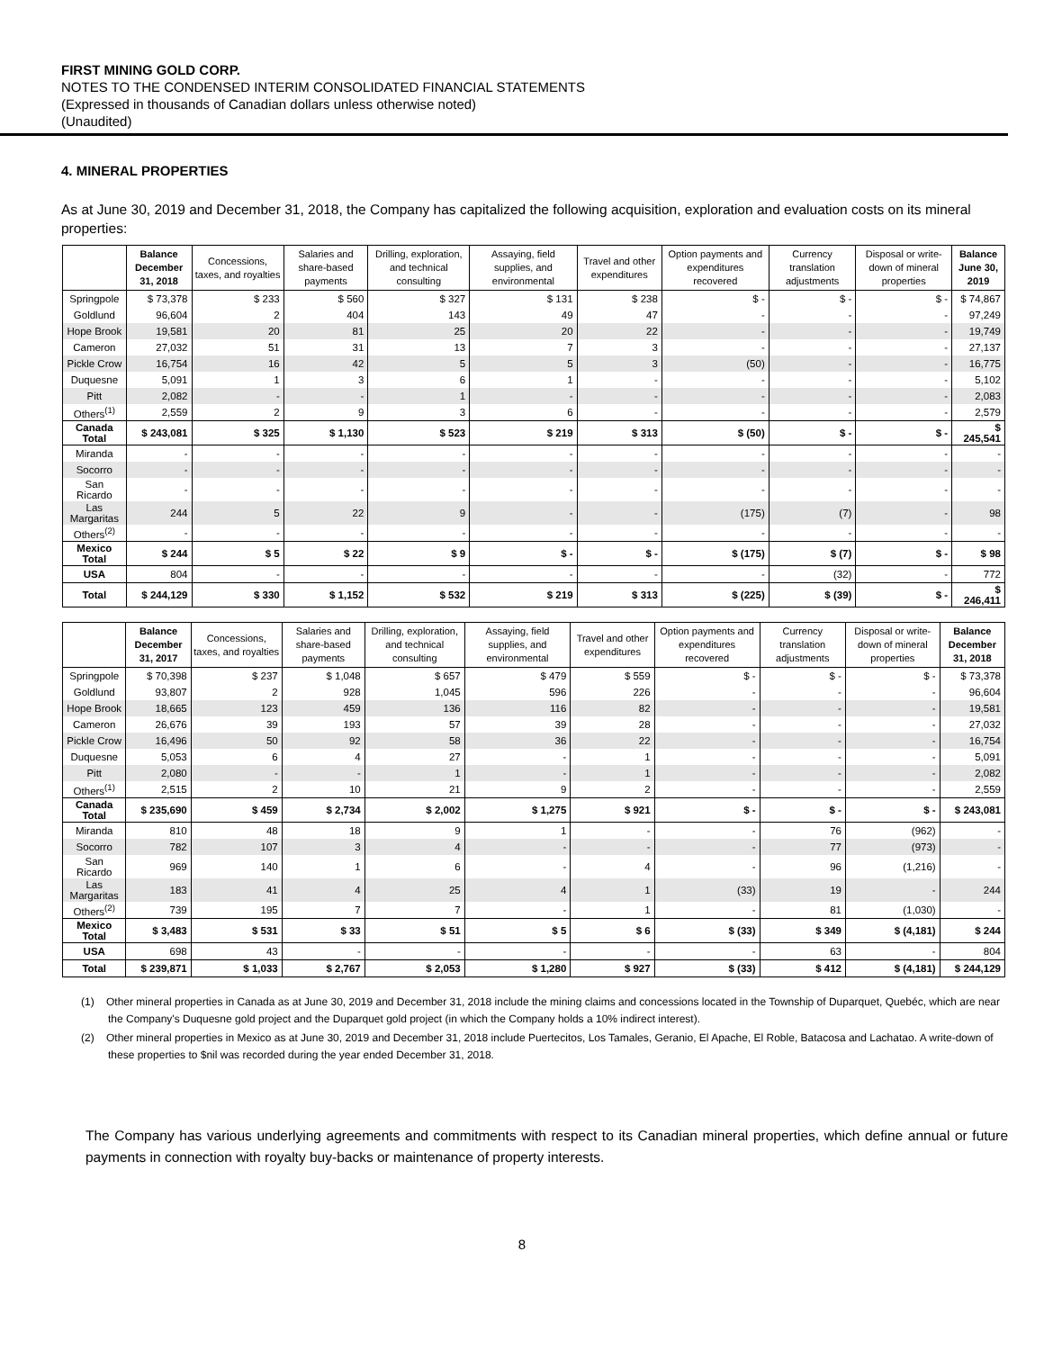FIRST MINING GOLD CORP.
NOTES TO THE CONDENSED INTERIM CONSOLIDATED FINANCIAL STATEMENTS
(Expressed in thousands of Canadian dollars unless otherwise noted)
(Unaudited)
4. MINERAL PROPERTIES
As at June 30, 2019 and December 31, 2018, the Company has capitalized the following acquisition, exploration and evaluation costs on its mineral properties:
| | Balance December 31, 2018 | Concessions, taxes, and royalties | Salaries and share-based payments | Drilling, exploration, and technical consulting | Assaying, field supplies, and environmental | Travel and other expenditures | Option payments and expenditures recovered | Currency translation adjustments | Disposal or write-down of mineral properties | Balance June 30, 2019 |
| --- | --- | --- | --- | --- | --- | --- | --- | --- | --- | --- |
| Springpole | $ 73,378 | $ 233 | $ 560 | $ 327 | $ 131 | $ 238 | $ - | $ - | $ - | $ 74,867 |
| Goldlund | 96,604 | 2 | 404 | 143 | 49 | 47 | - | - | - | 97,249 |
| Hope Brook | 19,581 | 20 | 81 | 25 | 20 | 22 | - | - | - | 19,749 |
| Cameron | 27,032 | 51 | 31 | 13 | 7 | 3 | - | - | - | 27,137 |
| Pickle Crow | 16,754 | 16 | 42 | 5 | 5 | 3 | (50) | - | - | 16,775 |
| Duquesne | 5,091 | 1 | 3 | 6 | 1 | - | - | - | - | 5,102 |
| Pitt | 2,082 | - | - | 1 | - | - | - | - | - | 2,083 |
| Others<sup>(1)</sup> | 2,559 | 2 | 9 | 3 | 6 | - | - | - | - | 2,579 |
| Canada Total | $ 243,081 | $ 325 | $ 1,130 | $ 523 | $ 219 | $ 313 | $ (50) | $ - | $ - | $ 245,541 |
| Miranda | - | - | - | - | - | - | - | - | - | - |
| Socorro | - | - | - | - | - | - | - | - | - | - |
| San Ricardo | - | - | - | - | - | - | - | - | - | - |
| Las Margaritas | 244 | 5 | 22 | 9 | - | - | (175) | (7) | - | 98 |
| Others<sup>(2)</sup> | - | - | - | - | - | - | - | - | - | - |
| Mexico Total | $ 244 | $ 5 | $ 22 | $ 9 | $ - | $ - | $ (175) | $ (7) | $ - | $ 98 |
| USA | 804 | - | - | - | - | - | - | (32) | - | 772 |
| Total | $ 244,129 | $ 330 | $ 1,152 | $ 532 | $ 219 | $ 313 | $ (225) | $ (39) | $ - | $ 246,411 |
| | Balance December 31, 2017 | Concessions, taxes, and royalties | Salaries and share-based payments | Drilling, exploration, and technical consulting | Assaying, field supplies, and environmental | Travel and other expenditures | Option payments and expenditures recovered | Currency translation adjustments | Disposal or write-down of mineral properties | Balance December 31, 2018 |
| --- | --- | --- | --- | --- | --- | --- | --- | --- | --- | --- |
| Springpole | $ 70,398 | $ 237 | $ 1,048 | $ 657 | $ 479 | $ 559 | $ - | $ - | $ - | $ 73,378 |
| Goldlund | 93,807 | 2 | 928 | 1,045 | 596 | 226 | - | - | - | 96,604 |
| Hope Brook | 18,665 | 123 | 459 | 136 | 116 | 82 | - | - | - | 19,581 |
| Cameron | 26,676 | 39 | 193 | 57 | 39 | 28 | - | - | - | 27,032 |
| Pickle Crow | 16,496 | 50 | 92 | 58 | 36 | 22 | - | - | - | 16,754 |
| Duquesne | 5,053 | 6 | 4 | 27 | - | 1 | - | - | - | 5,091 |
| Pitt | 2,080 | - | - | 1 | - | 1 | - | - | - | 2,082 |
| Others<sup>(1)</sup> | 2,515 | 2 | 10 | 21 | 9 | 2 | - | - | - | 2,559 |
| Canada Total | $ 235,690 | $ 459 | $ 2,734 | $ 2,002 | $ 1,275 | $ 921 | $ - | $ - | $ - | $ 243,081 |
| Miranda | 810 | 48 | 18 | 9 | 1 | - | - | 76 | (962) | - |
| Socorro | 782 | 107 | 3 | 4 | - | - | - | 77 | (973) | - |
| San Ricardo | 969 | 140 | 1 | 6 | - | 4 | - | 96 | (1,216) | - |
| Las Margaritas | 183 | 41 | 4 | 25 | 4 | 1 | (33) | 19 | - | 244 |
| Others<sup>(2)</sup> | 739 | 195 | 7 | 7 | - | 1 | - | 81 | (1,030) | - |
| Mexico Total | $ 3,483 | $ 531 | $ 33 | $ 51 | $ 5 | $ 6 | $ (33) | $ 349 | $ (4,181) | $ 244 |
| USA | 698 | 43 | - | - | - | - | - | 63 | - | 804 |
| Total | $ 239,871 | $ 1,033 | $ 2,767 | $ 2,053 | $ 1,280 | $ 927 | $ (33) | $ 412 | $ (4,181) | $ 244,129 |
(1) Other mineral properties in Canada as at June 30, 2019 and December 31, 2018 include the mining claims and concessions located in the Township of Duparquet, Quebéc, which are near the Company's Duquesne gold project and the Duparquet gold project (in which the Company holds a 10% indirect interest).
(2) Other mineral properties in Mexico as at June 30, 2019 and December 31, 2018 include Puertecitos, Los Tamales, Geranio, El Apache, El Roble, Batacosa and Lachatao. A write-down of these properties to $nil was recorded during the year ended December 31, 2018.
The Company has various underlying agreements and commitments with respect to its Canadian mineral properties, which define annual or future payments in connection with royalty buy-backs or maintenance of property interests.
8